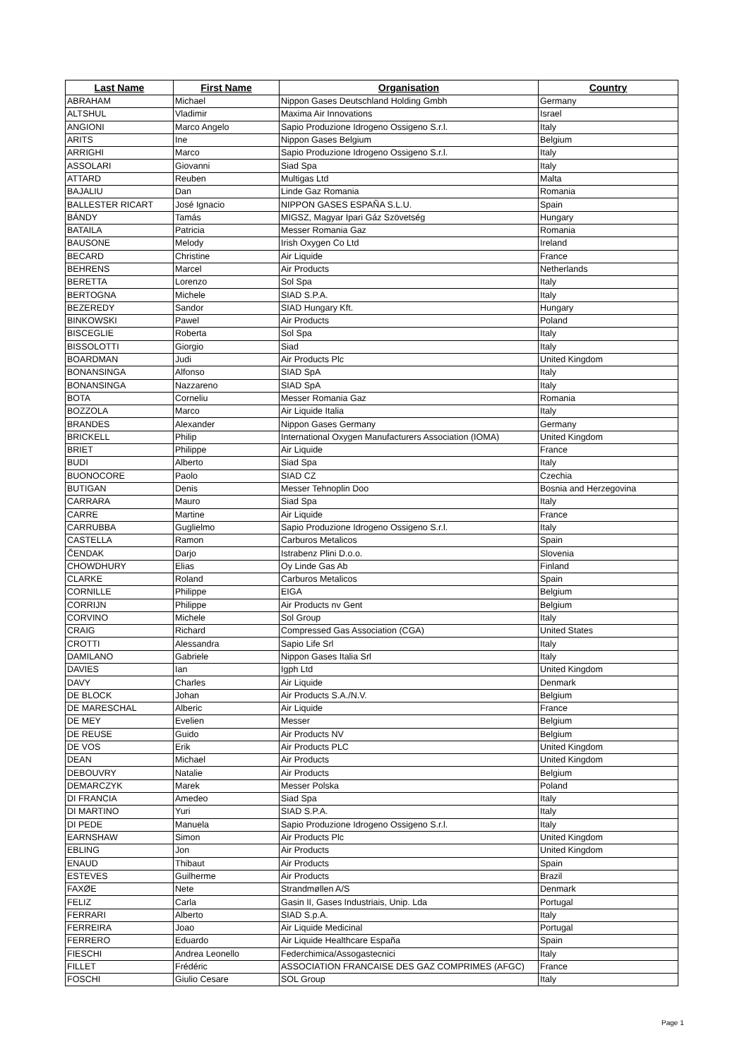| Last Name | First Name | Organisation | Country |
| --- | --- | --- | --- |
| ABRAHAM | Michael | Nippon Gases Deutschland Holding Gmbh | Germany |
| ALTSHUL | Vladimir | Maxima Air Innovations | Israel |
| ANGIONI | Marco Angelo | Sapio Produzione Idrogeno Ossigeno S.r.l. | Italy |
| ARITS | Ine | Nippon Gases Belgium | Belgium |
| ARRIGHI | Marco | Sapio Produzione Idrogeno Ossigeno S.r.l. | Italy |
| ASSOLARI | Giovanni | Siad Spa | Italy |
| ATTARD | Reuben | Multigas Ltd | Malta |
| BAJALIU | Dan | Linde Gaz Romania | Romania |
| BALLESTER RICART | José Ignacio | NIPPON GASES ESPAÑA S.L.U. | Spain |
| BÁNDY | Tamás | MIGSZ, Magyar Ipari Gáz Szövetség | Hungary |
| BATAILA | Patricia | Messer Romania Gaz | Romania |
| BAUSONE | Melody | Irish Oxygen Co Ltd | Ireland |
| BECARD | Christine | Air Liquide | France |
| BEHRENS | Marcel | Air Products | Netherlands |
| BERETTA | Lorenzo | Sol Spa | Italy |
| BERTOGNA | Michele | SIAD S.P.A. | Italy |
| BEZEREDY | Sandor | SIAD Hungary Kft. | Hungary |
| BINKOWSKI | Pawel | Air Products | Poland |
| BISCEGLIE | Roberta | Sol Spa | Italy |
| BISSOLOTTI | Giorgio | Siad | Italy |
| BOARDMAN | Judi | Air Products Plc | United Kingdom |
| BONANSINGA | Alfonso | SIAD SpA | Italy |
| BONANSINGA | Nazzareno | SIAD SpA | Italy |
| BOTA | Corneliu | Messer Romania Gaz | Romania |
| BOZZOLA | Marco | Air Liquide Italia | Italy |
| BRANDES | Alexander | Nippon Gases Germany | Germany |
| BRICKELL | Philip | International Oxygen Manufacturers Association (IOMA) | United Kingdom |
| BRIET | Philippe | Air Liquide | France |
| BUDI | Alberto | Siad Spa | Italy |
| BUONOCORE | Paolo | SIAD CZ | Czechia |
| BUTIGAN | Denis | Messer Tehnoplin Doo | Bosnia and Herzegovina |
| CARRARA | Mauro | Siad Spa | Italy |
| CARRE | Martine | Air Liquide | France |
| CARRUBBA | Guglielmo | Sapio Produzione Idrogeno Ossigeno S.r.l. | Italy |
| CASTELLA | Ramon | Carburos Metalicos | Spain |
| ČENDAK | Darjo | Istrabenz Plini D.o.o. | Slovenia |
| CHOWDHURY | Elias | Oy Linde Gas Ab | Finland |
| CLARKE | Roland | Carburos Metalicos | Spain |
| CORNILLE | Philippe | EIGA | Belgium |
| CORRIJN | Philippe | Air Products nv Gent | Belgium |
| CORVINO | Michele | Sol Group | Italy |
| CRAIG | Richard | Compressed Gas Association (CGA) | United States |
| CROTTI | Alessandra | Sapio Life Srl | Italy |
| DAMILANO | Gabriele | Nippon Gases Italia Srl | Italy |
| DAVIES | Ian | Igph Ltd | United Kingdom |
| DAVY | Charles | Air Liquide | Denmark |
| DE BLOCK | Johan | Air Products S.A./N.V. | Belgium |
| DE MARESCHAL | Alberic | Air Liquide | France |
| DE MEY | Evelien | Messer | Belgium |
| DE REUSE | Guido | Air Products NV | Belgium |
| DE VOS | Erik | Air Products PLC | United Kingdom |
| DEAN | Michael | Air Products | United Kingdom |
| DEBOUVRY | Natalie | Air Products | Belgium |
| DEMARCZYK | Marek | Messer Polska | Poland |
| DI FRANCIA | Amedeo | Siad Spa | Italy |
| DI MARTINO | Yuri | SIAD S.P.A. | Italy |
| DI PEDE | Manuela | Sapio Produzione Idrogeno Ossigeno S.r.l. | Italy |
| EARNSHAW | Simon | Air Products Plc | United Kingdom |
| EBLING | Jon | Air Products | United Kingdom |
| ENAUD | Thibaut | Air Products | Spain |
| ESTEVES | Guilherme | Air Products | Brazil |
| FAXØE | Nete | Strandmøllen A/S | Denmark |
| FELIZ | Carla | Gasin II, Gases Industriais, Unip. Lda | Portugal |
| FERRARI | Alberto | SIAD S.p.A. | Italy |
| FERREIRA | Joao | Air Liquide Medicinal | Portugal |
| FERRERO | Eduardo | Air Liquide Healthcare España | Spain |
| FIESCHI | Andrea Leonello | Federchimica/Assogastecnici | Italy |
| FILLET | Frédéric | ASSOCIATION FRANCAISE DES GAZ COMPRIMES (AFGC) | France |
| FOSCHI | Giulio Cesare | SOL Group | Italy |
Page 1